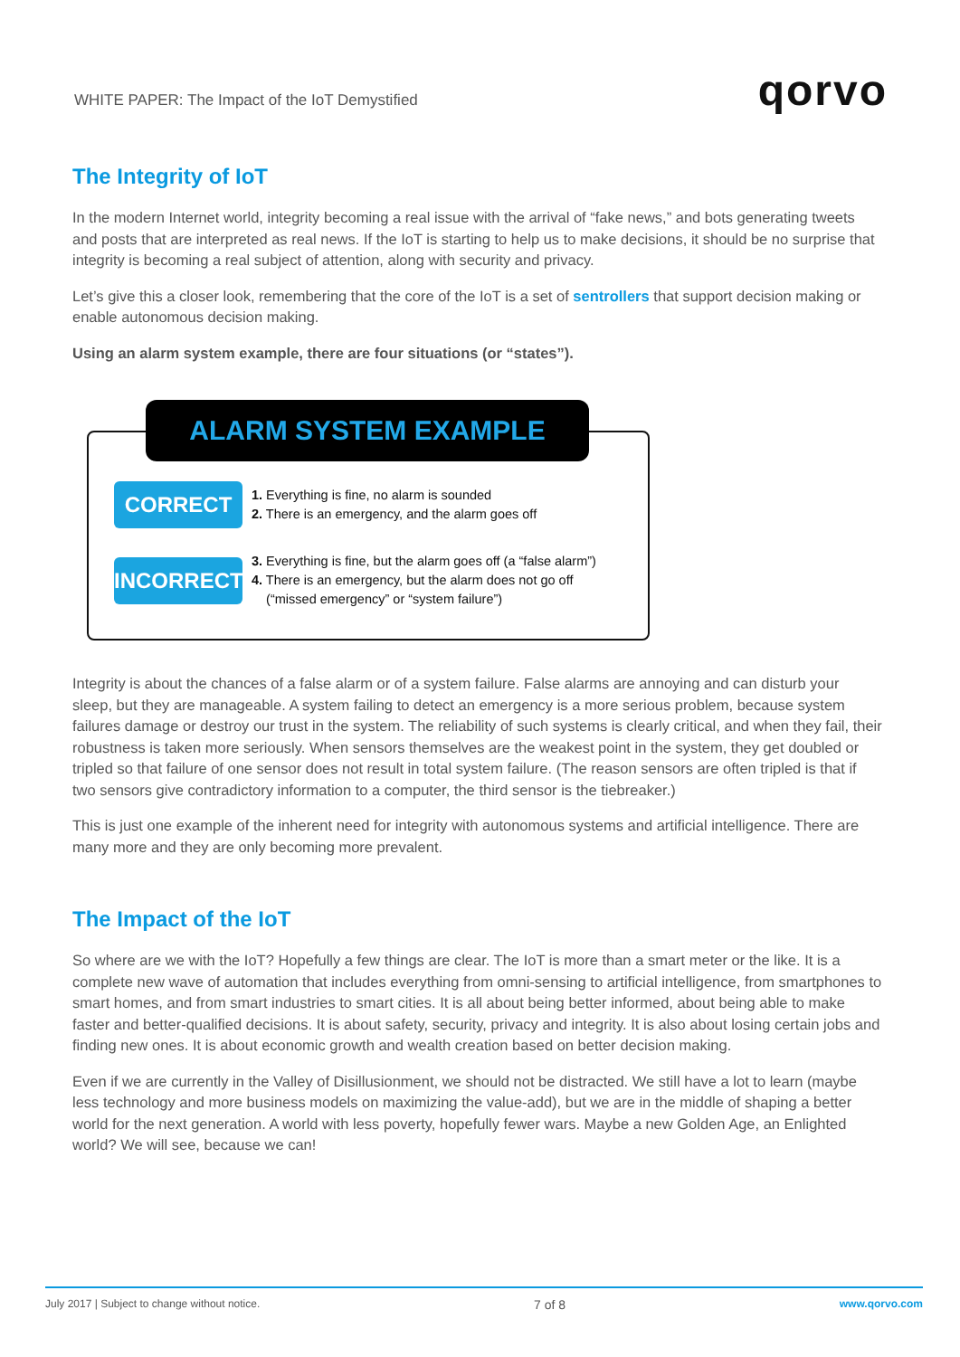WHITE PAPER: The Impact of the IoT Demystified
qorvo
The Integrity of IoT
In the modern Internet world, integrity becoming a real issue with the arrival of “fake news,” and bots generating tweets and posts that are interpreted as real news. If the IoT is starting to help us to make decisions, it should be no surprise that integrity is becoming a real subject of attention, along with security and privacy.
Let’s give this a closer look, remembering that the core of the IoT is a set of sentrollers that support decision making or enable autonomous decision making.
Using an alarm system example, there are four situations (or “states”).
ALARM SYSTEM EXAMPLE
CORRECT
1. Everything is fine, no alarm is sounded
2. There is an emergency, and the alarm goes off
INCORRECT
3. Everything is fine, but the alarm goes off (a “false alarm”)
4. There is an emergency, but the alarm does not go off
(“missed emergency” or “system failure”)
Integrity is about the chances of a false alarm or of a system failure. False alarms are annoying and can disturb your sleep, but they are manageable. A system failing to detect an emergency is a more serious problem, because system failures damage or destroy our trust in the system. The reliability of such systems is clearly critical, and when they fail, their robustness is taken more seriously. When sensors themselves are the weakest point in the system, they get doubled or tripled so that failure of one sensor does not result in total system failure. (The reason sensors are often tripled is that if two sensors give contradictory information to a computer, the third sensor is the tiebreaker.)
This is just one example of the inherent need for integrity with autonomous systems and artificial intelligence. There are many more and they are only becoming more prevalent.
The Impact of the IoT
So where are we with the IoT? Hopefully a few things are clear. The IoT is more than a smart meter or the like. It is a complete new wave of automation that includes everything from omni-sensing to artificial intelligence, from smartphones to smart homes, and from smart industries to smart cities. It is all about being better informed, about being able to make faster and better-qualified decisions. It is about safety, security, privacy and integrity. It is also about losing certain jobs and finding new ones. It is about economic growth and wealth creation based on better decision making.
Even if we are currently in the Valley of Disillusionment, we should not be distracted. We still have a lot to learn (maybe less technology and more business models on maximizing the value-add), but we are in the middle of shaping a better world for the next generation. A world with less poverty, hopefully fewer wars. Maybe a new Golden Age, an Enlighted world? We will see, because we can!
July 2017 | Subject to change without notice. 7 of 8 www.qorvo.com